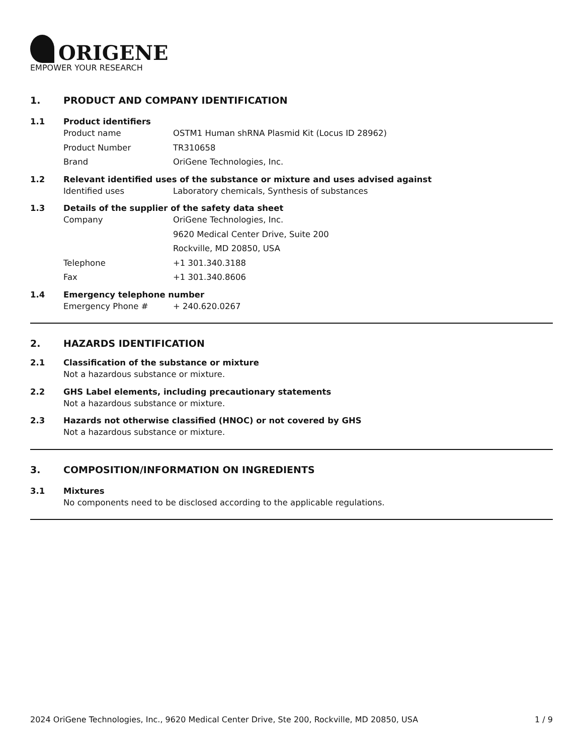ORIGENE
EMPOWER YOUR RESEARCH
1. PRODUCT AND COMPANY IDENTIFICATION
1.1 Product identifiers
Product name OSTM1 Human shRNA Plasmid Kit (Locus ID 28962)
Product Number TR310658
Brand OriGene Technologies, Inc.
1.2 Relevant identified uses of the substance or mixture and uses advised against
Identified uses Laboratory chemicals, Synthesis of substances
1.3 Details of the supplier of the safety data sheet
Company OriGene Technologies, Inc.
9620 Medical Center Drive, Suite 200
Rockville, MD 20850, USA
Telephone +1 301.340.3188
Fax +1 301.340.8606
1.4 Emergency telephone number
Emergency Phone # + 240.620.0267
2. HAZARDS IDENTIFICATION
2.1 Classification of the substance or mixture
Not a hazardous substance or mixture.
2.2 GHS Label elements, including precautionary statements
Not a hazardous substance or mixture.
2.3 Hazards not otherwise classified (HNOC) or not covered by GHS
Not a hazardous substance or mixture.
3. COMPOSITION/INFORMATION ON INGREDIENTS
3.1 Mixtures
No components need to be disclosed according to the applicable regulations.
2024 OriGene Technologies, Inc., 9620 Medical Center Drive, Ste 200, Rockville, MD 20850, USA 1 / 9